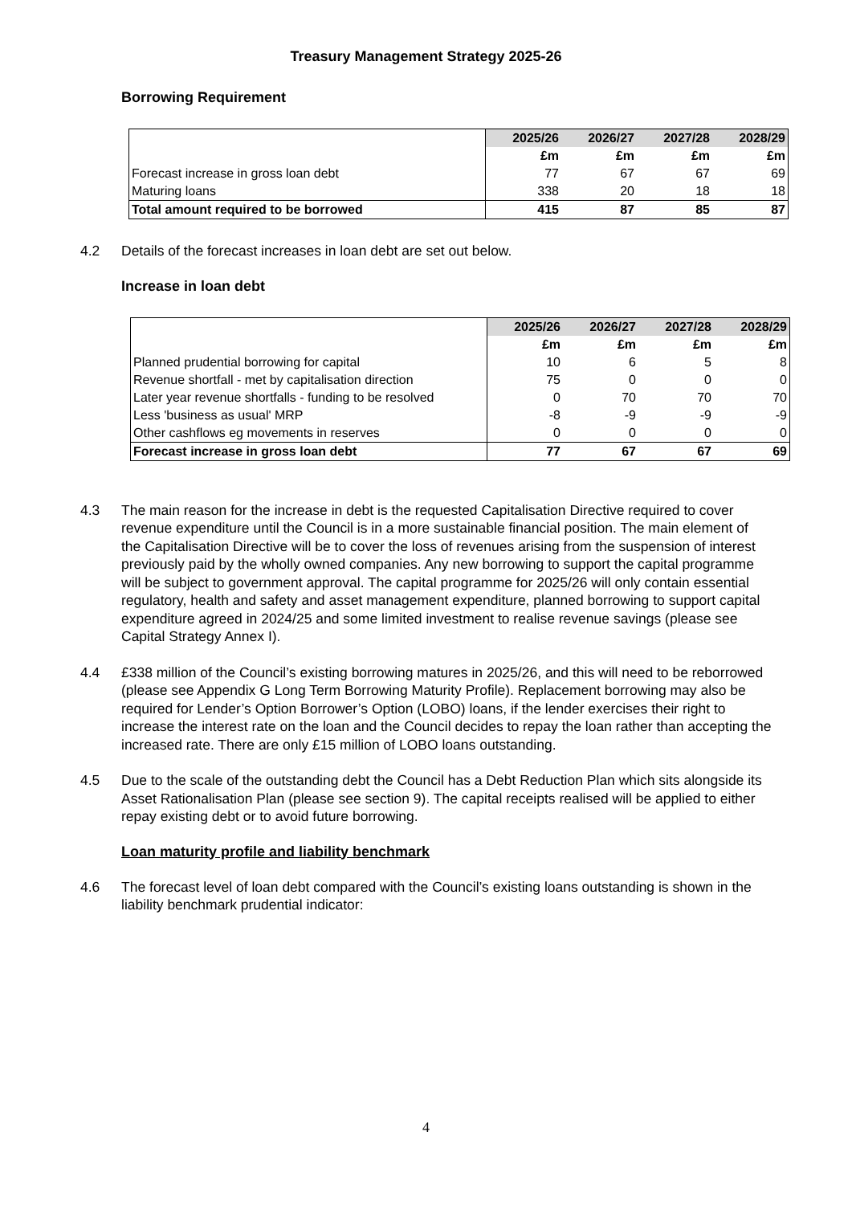Treasury Management Strategy 2025-26
Borrowing Requirement
| | 2025/26 | 2026/27 | 2027/28 | 2028/29 |
| | £m | £m | £m | £m |
| Forecast increase in gross loan debt | 77 | 67 | 67 | 69 |
| Maturing loans | 338 | 20 | 18 | 18 |
| Total amount required to be borrowed | 415 | 87 | 85 | 87 |
4.2 Details of the forecast increases in loan debt are set out below.
Increase in loan debt
| | 2025/26 | 2026/27 | 2027/28 | 2028/29 |
| | £m | £m | £m | £m |
| Planned prudential borrowing for capital | 10 | 6 | 5 | 8 |
| Revenue shortfall - met by capitalisation direction | 75 | 0 | 0 | 0 |
| Later year revenue shortfalls - funding to be resolved | 0 | 70 | 70 | 70 |
| Less 'business as usual' MRP | -8 | -9 | -9 | -9 |
| Other cashflows eg movements in reserves | 0 | 0 | 0 | 0 |
| Forecast increase in gross loan debt | 77 | 67 | 67 | 69 |
4.3 The main reason for the increase in debt is the requested Capitalisation Directive required to cover revenue expenditure until the Council is in a more sustainable financial position. The main element of the Capitalisation Directive will be to cover the loss of revenues arising from the suspension of interest previously paid by the wholly owned companies. Any new borrowing to support the capital programme will be subject to government approval. The capital programme for 2025/26 will only contain essential regulatory, health and safety and asset management expenditure, planned borrowing to support capital expenditure agreed in 2024/25 and some limited investment to realise revenue savings (please see Capital Strategy Annex I).
4.4 £338 million of the Council’s existing borrowing matures in 2025/26, and this will need to be reborrowed (please see Appendix G Long Term Borrowing Maturity Profile). Replacement borrowing may also be required for Lender’s Option Borrower’s Option (LOBO) loans, if the lender exercises their right to increase the interest rate on the loan and the Council decides to repay the loan rather than accepting the increased rate. There are only £15 million of LOBO loans outstanding.
4.5 Due to the scale of the outstanding debt the Council has a Debt Reduction Plan which sits alongside its Asset Rationalisation Plan (please see section 9). The capital receipts realised will be applied to either repay existing debt or to avoid future borrowing.
Loan maturity profile and liability benchmark
4.6 The forecast level of loan debt compared with the Council’s existing loans outstanding is shown in the liability benchmark prudential indicator:
4